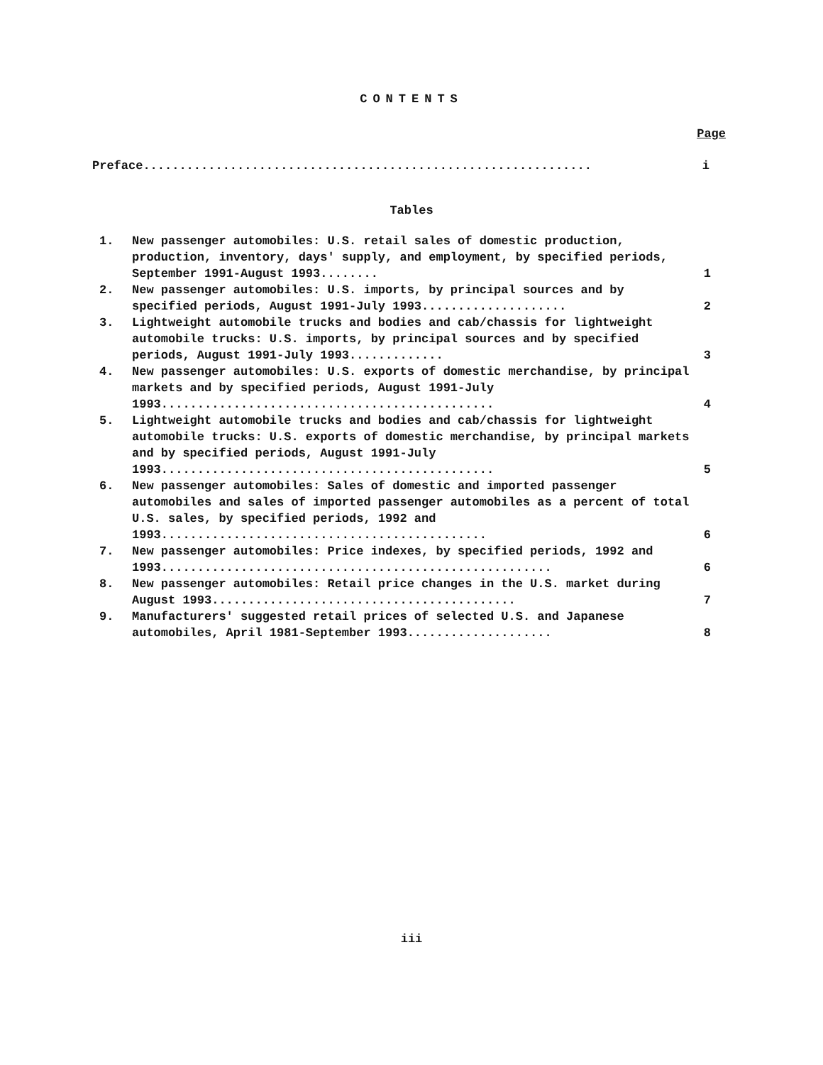CONTENTS
Page
Preface.............................................................. i
Tables
1. New passenger automobiles: U.S. retail sales of domestic production, production, inventory, days' supply, and employment, by specified periods, September 1991-August 1993........ 1
2. New passenger automobiles: U.S. imports, by principal sources and by specified periods, August 1991-July 1993.................... 2
3. Lightweight automobile trucks and bodies and cab/chassis for lightweight automobile trucks: U.S. imports, by principal sources and by specified periods, August 1991-July 1993............. 3
4. New passenger automobiles: U.S. exports of domestic merchandise, by principal markets and by specified periods, August 1991-July 1993.............................................. 4
5. Lightweight automobile trucks and bodies and cab/chassis for lightweight automobile trucks: U.S. exports of domestic merchandise, by principal markets and by specified periods, August 1991-July 1993.............................................. 5
6. New passenger automobiles: Sales of domestic and imported passenger automobiles and sales of imported passenger automobiles as a percent of total U.S. sales, by specified periods, 1992 and 1993............................................. 6
7. New passenger automobiles: Price indexes, by specified periods, 1992 and 1993...................................................... 6
8. New passenger automobiles: Retail price changes in the U.S. market during August 1993.......................................... 7
9. Manufacturers' suggested retail prices of selected U.S. and Japanese automobiles, April 1981-September 1993.................... 8
iii